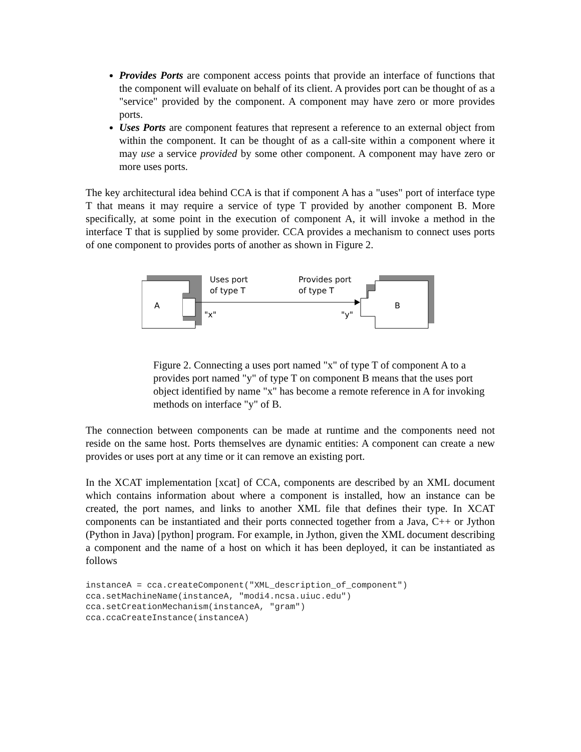Provides Ports are component access points that provide an interface of functions that the component will evaluate on behalf of its client. A provides port can be thought of as a "service" provided by the component. A component may have zero or more provides ports.
Uses Ports are component features that represent a reference to an external object from within the component. It can be thought of as a call-site within a component where it may use a service provided by some other component. A component may have zero or more uses ports.
The key architectural idea behind CCA is that if component A has a "uses" port of interface type T that means it may require a service of type T provided by another component B. More specifically, at some point in the execution of component A, it will invoke a method in the interface T that is supplied by some provider. CCA provides a mechanism to connect uses ports of one component to provides ports of another as shown in Figure 2.
A
Uses port
of type T
Provides port
of type T
"x"
"y"
B
Figure 2. Connecting a uses port named "x" of type T of component A to a provides port named "y" of type T on component B means that the uses port object identified by name "x" has become a remote reference in A for invoking methods on interface "y" of B.
The connection between components can be made at runtime and the components need not reside on the same host. Ports themselves are dynamic entities: A component can create a new provides or uses port at any time or it can remove an existing port.
In the XCAT implementation [xcat] of CCA, components are described by an XML document which contains information about where a component is installed, how an instance can be created, the port names, and links to another XML file that defines their type. In XCAT components can be instantiated and their ports connected together from a Java, C++ or Jython (Python in Java) [python] program. For example, in Jython, given the XML document describing a component and the name of a host on which it has been deployed, it can be instantiated as follows
instanceA = cca.createComponent("XML_description_of_component")
cca.setMachineName(instanceA, "modi4.ncsa.uiuc.edu")
cca.setCreationMechanism(instanceA, "gram")
cca.ccaCreateInstance(instanceA)